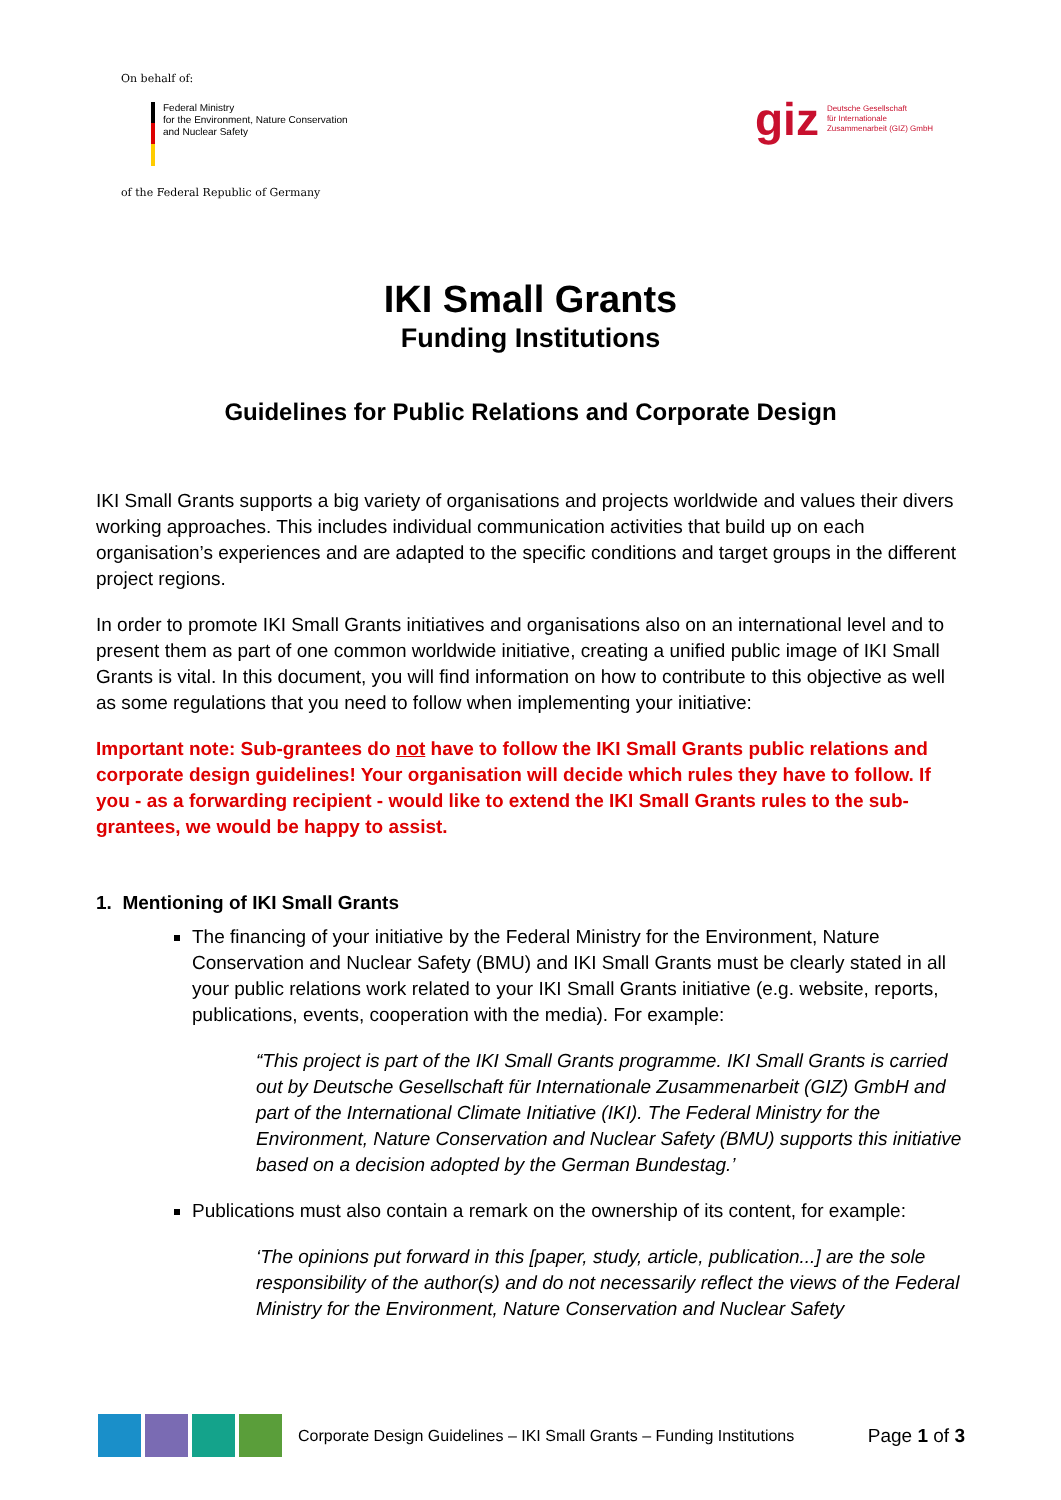On behalf of:
Federal Ministry
for the Environment, Nature Conservation
and Nuclear Safety
of the Federal Republic of Germany
giz Deutsche Gesellschaft
für Internationale
Zusammenarbeit (GIZ) GmbH
IKI Small Grants
Funding Institutions
Guidelines for Public Relations and Corporate Design
IKI Small Grants supports a big variety of organisations and projects worldwide and values their divers working approaches. This includes individual communication activities that build up on each organisation’s experiences and are adapted to the specific conditions and target groups in the different project regions.
In order to promote IKI Small Grants initiatives and organisations also on an international level and to present them as part of one common worldwide initiative, creating a unified public image of IKI Small Grants is vital. In this document, you will find information on how to contribute to this objective as well as some regulations that you need to follow when implementing your initiative:
Important note: Sub-grantees do not have to follow the IKI Small Grants public relations and corporate design guidelines! Your organisation will decide which rules they have to follow. If you - as a forwarding recipient - would like to extend the IKI Small Grants rules to the sub-grantees, we would be happy to assist.
1. Mentioning of IKI Small Grants
The financing of your initiative by the Federal Ministry for the Environment, Nature Conservation and Nuclear Safety (BMU) and IKI Small Grants must be clearly stated in all your public relations work related to your IKI Small Grants initiative (e.g. website, reports, publications, events, cooperation with the media). For example:
“This project is part of the IKI Small Grants programme. IKI Small Grants is carried out by Deutsche Gesellschaft für Internationale Zusammenarbeit (GIZ) GmbH and part of the International Climate Initiative (IKI). The Federal Ministry for the Environment, Nature Conservation and Nuclear Safety (BMU) supports this initiative based on a decision adopted by the German Bundestag.’
Publications must also contain a remark on the ownership of its content, for example:
‘The opinions put forward in this [paper, study, article, publication...] are the sole responsibility of the author(s) and do not necessarily reflect the views of the Federal Ministry for the Environment, Nature Conservation and Nuclear Safety
Corporate Design Guidelines – IKI Small Grants – Funding Institutions Page 1 of 3